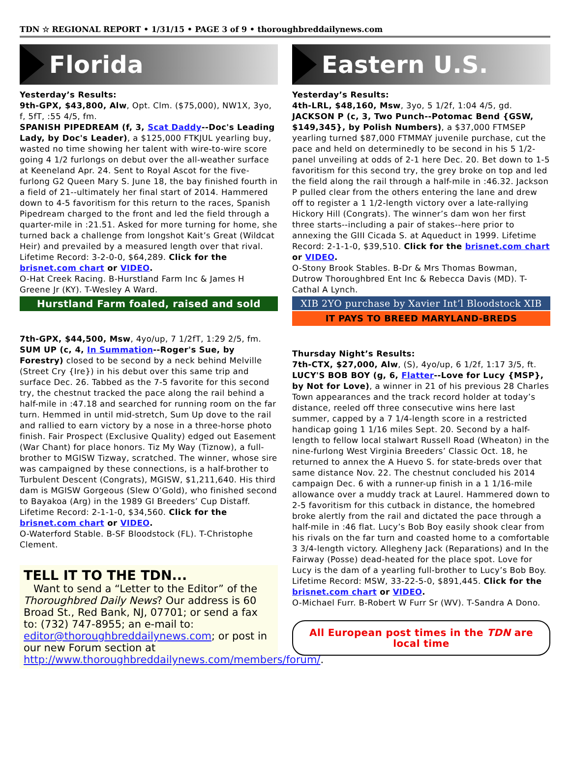TDN ☆ REGIONAL REPORT • 1/31/15 • PAGE 3 of 9 • thoroughbreddailynews.com
Florida
Yesterday’s Results:
9th-GPX, $43,800, Alw, Opt. Clm. ($75,000), NW1X, 3yo, f, 5fT, :55 4/5, fm.
SPANISH PIPEDREAM (f, 3, Scat Daddy--Doc's Leading Lady, by Doc's Leader), a $125,000 FTKJUL yearling buy, wasted no time showing her talent with wire-to-wire score going 4 1/2 furlongs on debut over the all-weather surface at Keeneland Apr. 24. Sent to Royal Ascot for the five-furlong G2 Queen Mary S. June 18, the bay finished fourth in a field of 21--ultimately her final start of 2014. Hammered down to 4-5 favoritism for this return to the races, Spanish Pipedream charged to the front and led the field through a quarter-mile in :21.51. Asked for more turning for home, she turned back a challenge from longshot Kait’s Great (Wildcat Heir) and prevailed by a measured length over that rival. Lifetime Record: 3-2-0-0, $64,289. Click for the brisnet.com chart or VIDEO.
O-Hat Creek Racing. B-Hurstland Farm Inc & James H Greene Jr (KY). T-Wesley A Ward.
Hurstland Farm foaled, raised and sold
7th-GPX, $44,500, Msw, 4yo/up, 7 1/2fT, 1:29 2/5, fm.
SUM UP (c, 4, In Summation--Roger's Sue, by Forestry) closed to be second by a neck behind Melville (Street Cry {Ire}) in his debut over this same trip and surface Dec. 26. Tabbed as the 7-5 favorite for this second try, the chestnut tracked the pace along the rail behind a half-mile in :47.18 and searched for running room on the far turn. Hemmed in until mid-stretch, Sum Up dove to the rail and rallied to earn victory by a nose in a three-horse photo finish. Fair Prospect (Exclusive Quality) edged out Easement (War Chant) for place honors. Tiz My Way (Tiznow), a full-brother to MGISW Tizway, scratched. The winner, whose sire was campaigned by these connections, is a half-brother to Turbulent Descent (Congrats), MGISW, $1,211,640. His third dam is MGISW Gorgeous (Slew O’Gold), who finished second to Bayakoa (Arg) in the 1989 GI Breeders’ Cup Distaff. Lifetime Record: 2-1-1-0, $34,560. Click for the brisnet.com chart or VIDEO.
O-Waterford Stable. B-SF Bloodstock (FL). T-Christophe Clement.
TELL IT TO THE TDN...
Want to send a “Letter to the Editor” of the Thoroughbred Daily News? Our address is 60 Broad St., Red Bank, NJ, 07701; or send a fax to: (732) 747-8955; an e-mail to: editor@thoroughbreddailynews.com; or post in our new Forum section at http://www.thoroughbreddailynews.com/members/forum/.
Eastern U.S.
Yesterday’s Results:
4th-LRL, $48,160, Msw, 3yo, 5 1/2f, 1:04 4/5, gd.
JACKSON P (c, 3, Two Punch--Potomac Bend {GSW, $149,345}, by Polish Numbers), a $37,000 FTMSEP yearling turned $87,000 FTMMAY juvenile purchase, cut the pace and held on determinedly to be second in his 5 1/2-panel unveiling at odds of 2-1 here Dec. 20. Bet down to 1-5 favoritism for this second try, the grey broke on top and led the field along the rail through a half-mile in :46.32. Jackson P pulled clear from the others entering the lane and drew off to register a 1 1/2-length victory over a late-rallying Hickory Hill (Congrats). The winner’s dam won her first three starts--including a pair of stakes--here prior to annexing the GIII Cicada S. at Aqueduct in 1999. Lifetime Record: 2-1-1-0, $39,510. Click for the brisnet.com chart or VIDEO.
O-Stony Brook Stables. B-Dr & Mrs Thomas Bowman, Dutrow Thoroughbred Ent Inc & Rebecca Davis (MD). T-Cathal A Lynch.
XIB 2YO purchase by Xavier Int’l Bloodstock XIB
IT PAYS TO BREED MARYLAND-BREDS
Thursday Night’s Results:
7th-CTX, $27,000, Alw, (S), 4yo/up, 6 1/2f, 1:17 3/5, ft.
LUCY'S BOB BOY (g, 6, Flatter--Love for Lucy {MSP}, by Not for Love), a winner in 21 of his previous 28 Charles Town appearances and the track record holder at today’s distance, reeled off three consecutive wins here last summer, capped by a 7 1/4-length score in a restricted handicap going 1 1/16 miles Sept. 20. Second by a half-length to fellow local stalwart Russell Road (Wheaton) in the nine-furlong West Virginia Breeders’ Classic Oct. 18, he returned to annex the A Huevo S. for state-breds over that same distance Nov. 22. The chestnut concluded his 2014 campaign Dec. 6 with a runner-up finish in a 1 1/16-mile allowance over a muddy track at Laurel. Hammered down to 2-5 favoritism for this cutback in distance, the homebred broke alertly from the rail and dictated the pace through a half-mile in :46 flat. Lucy’s Bob Boy easily shook clear from his rivals on the far turn and coasted home to a comfortable 3 3/4-length victory. Allegheny Jack (Reparations) and In the Fairway (Posse) dead-heated for the place spot. Love for Lucy is the dam of a yearling full-brother to Lucy’s Bob Boy. Lifetime Record: MSW, 33-22-5-0, $891,445. Click for the brisnet.com chart or VIDEO.
O-Michael Furr. B-Robert W Furr Sr (WV). T-Sandra A Dono.
All European post times in the TDN are local time